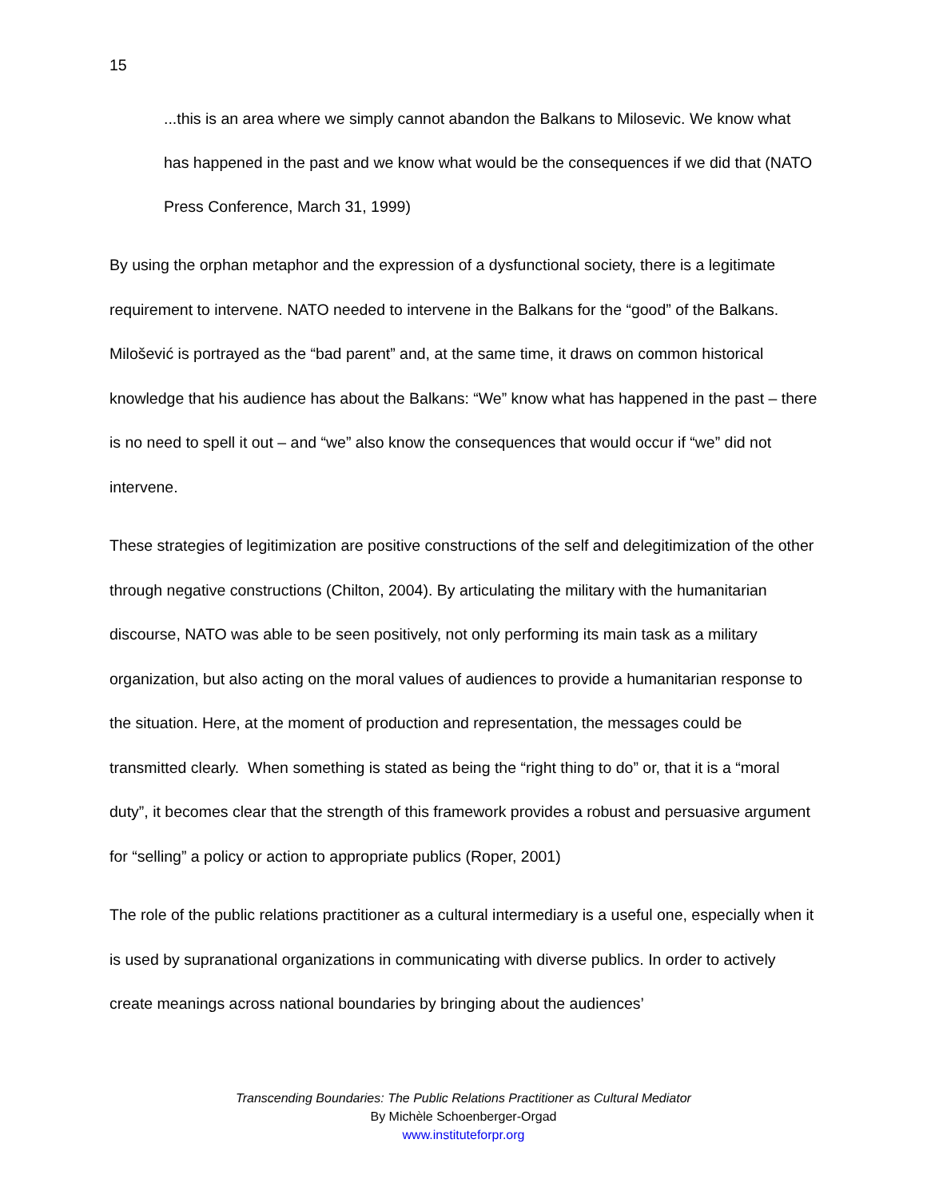15
...this is an area where we simply cannot abandon the Balkans to Milosevic. We know what has happened in the past and we know what would be the consequences if we did that (NATO Press Conference, March 31, 1999)
By using the orphan metaphor and the expression of a dysfunctional society, there is a legitimate requirement to intervene. NATO needed to intervene in the Balkans for the “good” of the Balkans. Milošević is portrayed as the “bad parent” and, at the same time, it draws on common historical knowledge that his audience has about the Balkans: “We” know what has happened in the past – there is no need to spell it out – and “we” also know the consequences that would occur if “we” did not intervene.
These strategies of legitimization are positive constructions of the self and delegitimization of the other through negative constructions (Chilton, 2004). By articulating the military with the humanitarian discourse, NATO was able to be seen positively, not only performing its main task as a military organization, but also acting on the moral values of audiences to provide a humanitarian response to the situation. Here, at the moment of production and representation, the messages could be transmitted clearly. When something is stated as being the “right thing to do” or, that it is a “moral duty”, it becomes clear that the strength of this framework provides a robust and persuasive argument for “selling” a policy or action to appropriate publics (Roper, 2001)
The role of the public relations practitioner as a cultural intermediary is a useful one, especially when it is used by supranational organizations in communicating with diverse publics. In order to actively create meanings across national boundaries by bringing about the audiences’
Transcending Boundaries: The Public Relations Practitioner as Cultural Mediator
By Michèle Schoenberger-Orgad
www.instituteforpr.org